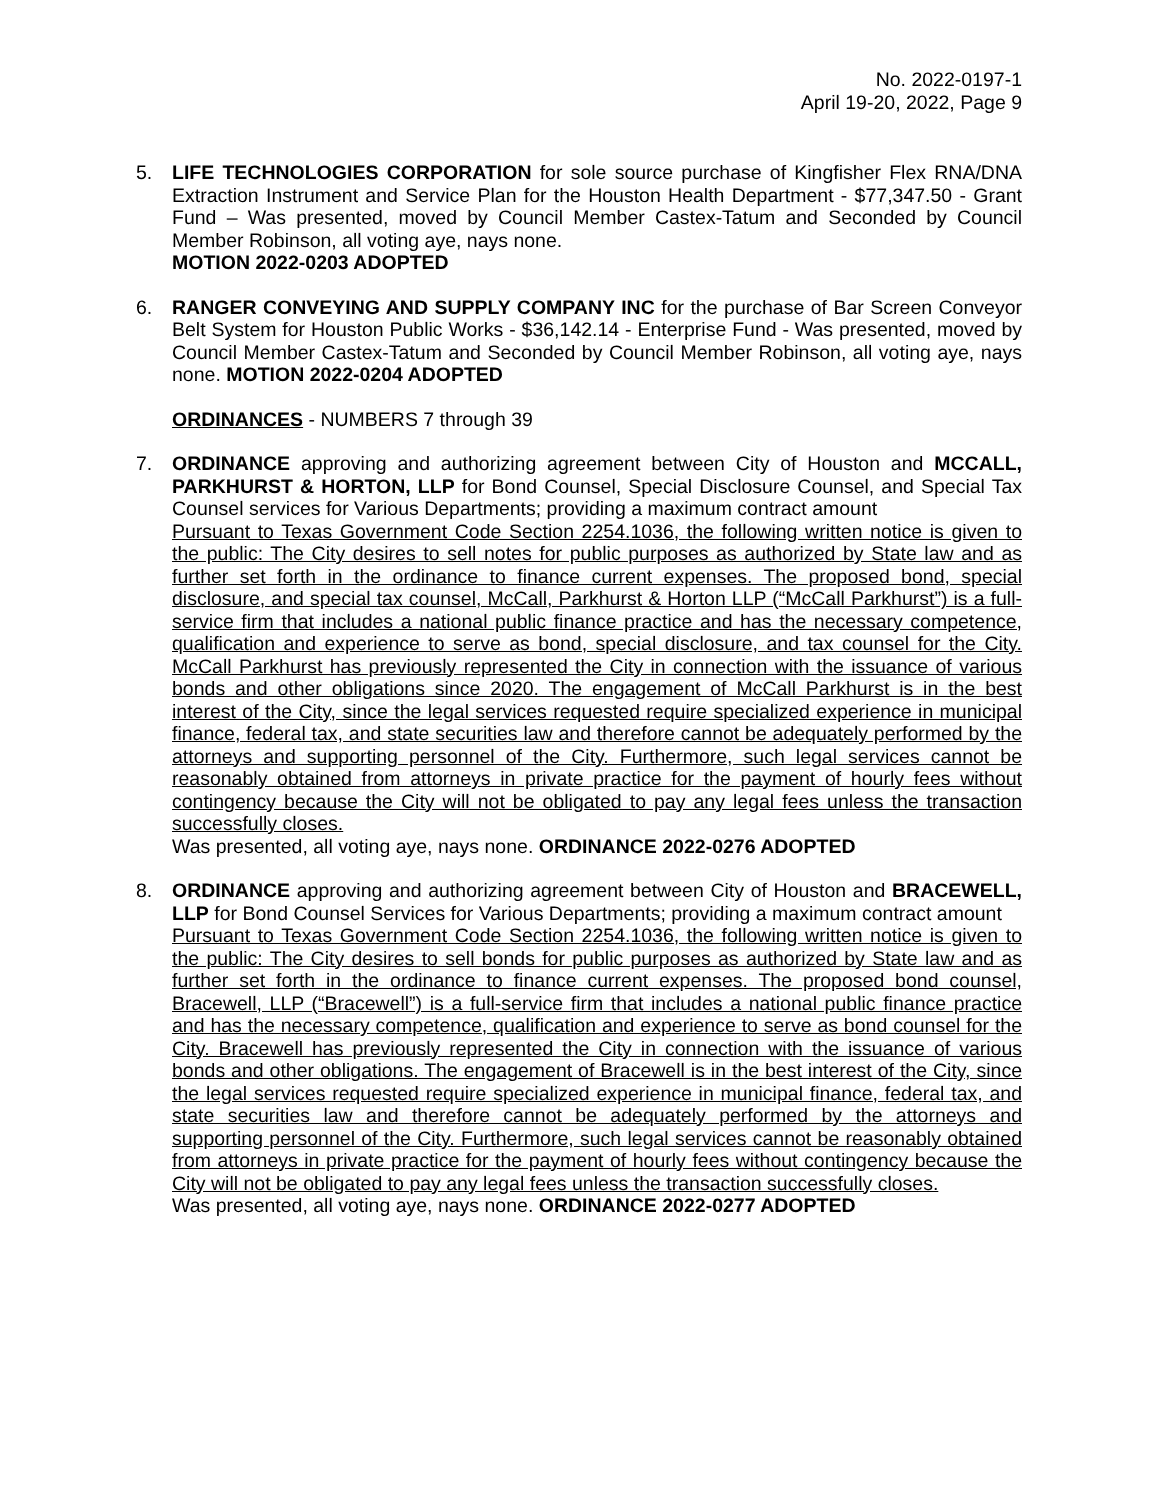No. 2022-0197-1
April 19-20, 2022, Page 9
5. LIFE TECHNOLOGIES CORPORATION for sole source purchase of Kingfisher Flex RNA/DNA Extraction Instrument and Service Plan for the Houston Health Department - $77,347.50 - Grant Fund – Was presented, moved by Council Member Castex-Tatum and Seconded by Council Member Robinson, all voting aye, nays none.
MOTION 2022-0203 ADOPTED
6. RANGER CONVEYING AND SUPPLY COMPANY INC for the purchase of Bar Screen Conveyor Belt System for Houston Public Works - $36,142.14 - Enterprise Fund - Was presented, moved by Council Member Castex-Tatum and Seconded by Council Member Robinson, all voting aye, nays none. MOTION 2022-0204 ADOPTED
ORDINANCES - NUMBERS 7 through 39
7. ORDINANCE approving and authorizing agreement between City of Houston and MCCALL, PARKHURST & HORTON, LLP for Bond Counsel, Special Disclosure Counsel, and Special Tax Counsel services for Various Departments; providing a maximum contract amount
Pursuant to Texas Government Code Section 2254.1036, the following written notice is given to the public: The City desires to sell notes for public purposes as authorized by State law and as further set forth in the ordinance to finance current expenses. The proposed bond, special disclosure, and special tax counsel, McCall, Parkhurst & Horton LLP (“McCall Parkhurst”) is a full-service firm that includes a national public finance practice and has the necessary competence, qualification and experience to serve as bond, special disclosure, and tax counsel for the City. McCall Parkhurst has previously represented the City in connection with the issuance of various bonds and other obligations since 2020. The engagement of McCall Parkhurst is in the best interest of the City, since the legal services requested require specialized experience in municipal finance, federal tax, and state securities law and therefore cannot be adequately performed by the attorneys and supporting personnel of the City. Furthermore, such legal services cannot be reasonably obtained from attorneys in private practice for the payment of hourly fees without contingency because the City will not be obligated to pay any legal fees unless the transaction successfully closes.
Was presented, all voting aye, nays none. ORDINANCE 2022-0276 ADOPTED
8. ORDINANCE approving and authorizing agreement between City of Houston and BRACEWELL, LLP for Bond Counsel Services for Various Departments; providing a maximum contract amount
Pursuant to Texas Government Code Section 2254.1036, the following written notice is given to the public: The City desires to sell bonds for public purposes as authorized by State law and as further set forth in the ordinance to finance current expenses. The proposed bond counsel, Bracewell, LLP (“Bracewell”) is a full-service firm that includes a national public finance practice and has the necessary competence, qualification and experience to serve as bond counsel for the City. Bracewell has previously represented the City in connection with the issuance of various bonds and other obligations. The engagement of Bracewell is in the best interest of the City, since the legal services requested require specialized experience in municipal finance, federal tax, and state securities law and therefore cannot be adequately performed by the attorneys and supporting personnel of the City. Furthermore, such legal services cannot be reasonably obtained from attorneys in private practice for the payment of hourly fees without contingency because the City will not be obligated to pay any legal fees unless the transaction successfully closes.
Was presented, all voting aye, nays none. ORDINANCE 2022-0277 ADOPTED